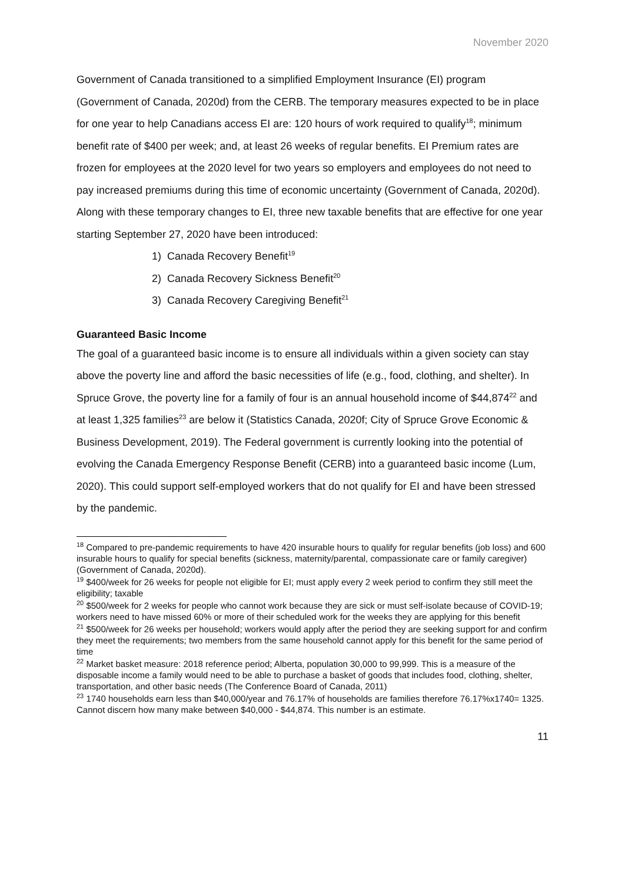November 2020
Government of Canada transitioned to a simplified Employment Insurance (EI) program (Government of Canada, 2020d) from the CERB. The temporary measures expected to be in place for one year to help Canadians access EI are: 120 hours of work required to qualify<sup>18</sup>; minimum benefit rate of $400 per week; and, at least 26 weeks of regular benefits. EI Premium rates are frozen for employees at the 2020 level for two years so employers and employees do not need to pay increased premiums during this time of economic uncertainty (Government of Canada, 2020d). Along with these temporary changes to EI, three new taxable benefits that are effective for one year starting September 27, 2020 have been introduced:
1) Canada Recovery Benefit<sup>19</sup>
2) Canada Recovery Sickness Benefit<sup>20</sup>
3) Canada Recovery Caregiving Benefit<sup>21</sup>
Guaranteed Basic Income
The goal of a guaranteed basic income is to ensure all individuals within a given society can stay above the poverty line and afford the basic necessities of life (e.g., food, clothing, and shelter). In Spruce Grove, the poverty line for a family of four is an annual household income of $44,874<sup>22</sup> and at least 1,325 families<sup>23</sup> are below it (Statistics Canada, 2020f; City of Spruce Grove Economic & Business Development, 2019). The Federal government is currently looking into the potential of evolving the Canada Emergency Response Benefit (CERB) into a guaranteed basic income (Lum, 2020). This could support self-employed workers that do not qualify for EI and have been stressed by the pandemic.
<sup>18</sup> Compared to pre-pandemic requirements to have 420 insurable hours to qualify for regular benefits (job loss) and 600 insurable hours to qualify for special benefits (sickness, maternity/parental, compassionate care or family caregiver) (Government of Canada, 2020d).
<sup>19</sup> $400/week for 26 weeks for people not eligible for EI; must apply every 2 week period to confirm they still meet the eligibility; taxable
<sup>20</sup> $500/week for 2 weeks for people who cannot work because they are sick or must self-isolate because of COVID-19; workers need to have missed 60% or more of their scheduled work for the weeks they are applying for this benefit
<sup>21</sup> $500/week for 26 weeks per household; workers would apply after the period they are seeking support for and confirm they meet the requirements; two members from the same household cannot apply for this benefit for the same period of time
<sup>22</sup> Market basket measure: 2018 reference period; Alberta, population 30,000 to 99,999. This is a measure of the disposable income a family would need to be able to purchase a basket of goods that includes food, clothing, shelter, transportation, and other basic needs (The Conference Board of Canada, 2011)
<sup>23</sup> 1740 households earn less than $40,000/year and 76.17% of households are families therefore 76.17%x1740= 1325. Cannot discern how many make between $40,000 - $44,874. This number is an estimate.
11